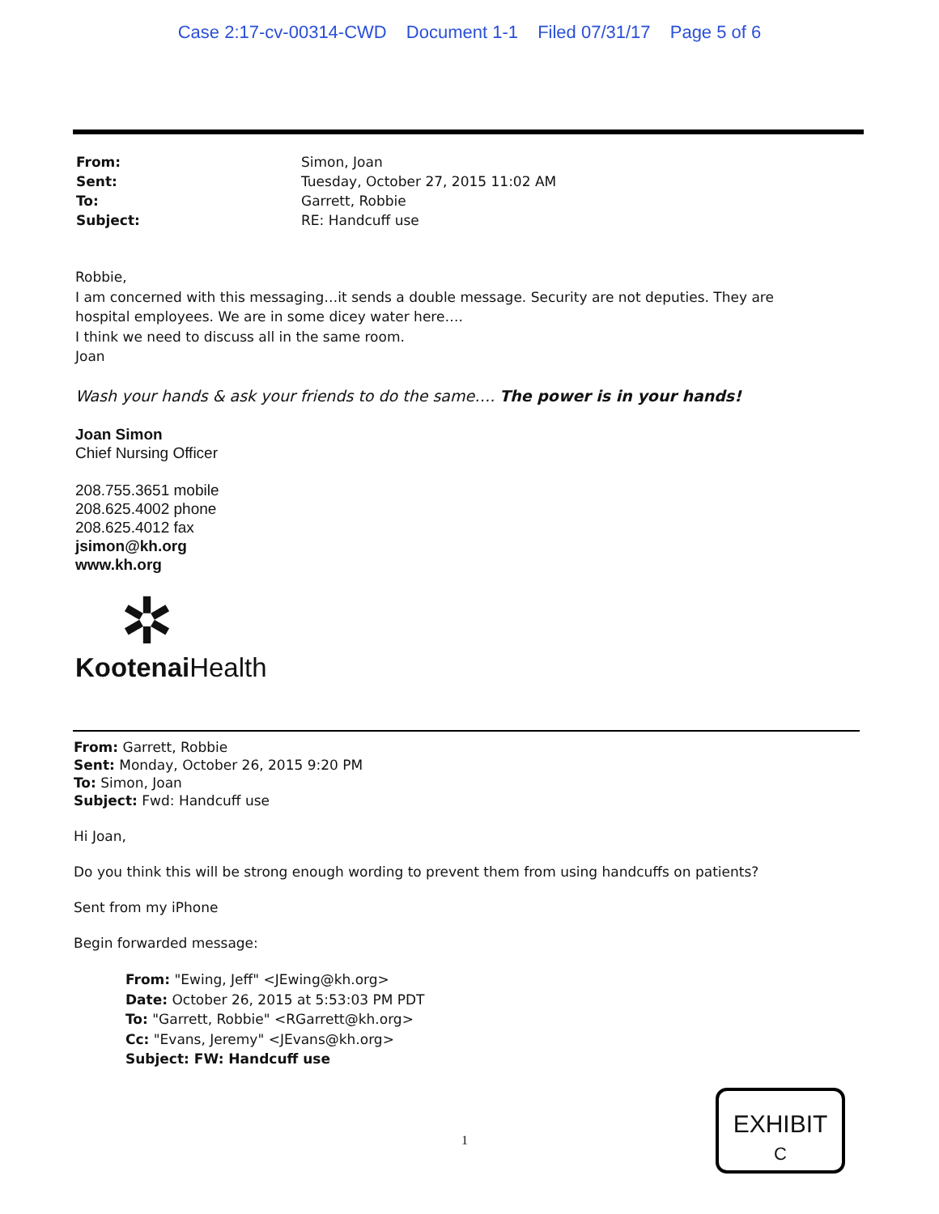Case 2:17-cv-00314-CWD Document 1-1 Filed 07/31/17 Page 5 of 6
From: Simon, Joan
Sent: Tuesday, October 27, 2015 11:02 AM
To: Garrett, Robbie
Subject: RE: Handcuff use
Robbie,
I am concerned with this messaging…it sends a double message. Security are not deputies. They are hospital employees. We are in some dicey water here….
I think we need to discuss all in the same room.
Joan
Wash your hands & ask your friends to do the same…. The power is in your hands!
Joan Simon
Chief Nursing Officer
208.755.3651 mobile
208.625.4002 phone
208.625.4012 fax
jsimon@kh.org
www.kh.org
✲
Kootenai Health
From: Garrett, Robbie
Sent: Monday, October 26, 2015 9:20 PM
To: Simon, Joan
Subject: Fwd: Handcuff use
Hi Joan,
Do you think this will be strong enough wording to prevent them from using handcuffs on patients?
Sent from my iPhone
Begin forwarded message:
From: "Ewing, Jeff" <JEwing@kh.org>
Date: October 26, 2015 at 5:53:03 PM PDT
To: "Garrett, Robbie" <RGarrett@kh.org>
Cc: "Evans, Jeremy" <JEvans@kh.org>
Subject: FW: Handcuff use
1
EXHIBIT
C